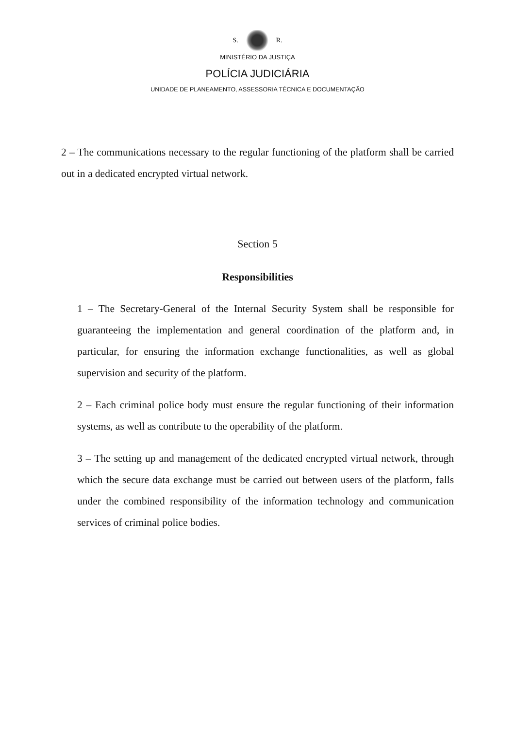S. R.
MINISTÉRIO DA JUSTIÇA
POLÍCIA JUDICIÁRIA
UNIDADE DE PLANEAMENTO, ASSESSORIA TÉCNICA E DOCUMENTAÇÃO
2 – The communications necessary to the regular functioning of the platform shall be carried out in a dedicated encrypted virtual network.
Section 5
Responsibilities
1 – The Secretary-General of the Internal Security System shall be responsible for guaranteeing the implementation and general coordination of the platform and, in particular, for ensuring the information exchange functionalities, as well as global supervision and security of the platform.
2 – Each criminal police body must ensure the regular functioning of their information systems, as well as contribute to the operability of the platform.
3 – The setting up and management of the dedicated encrypted virtual network, through which the secure data exchange must be carried out between users of the platform, falls under the combined responsibility of the information technology and communication services of criminal police bodies.